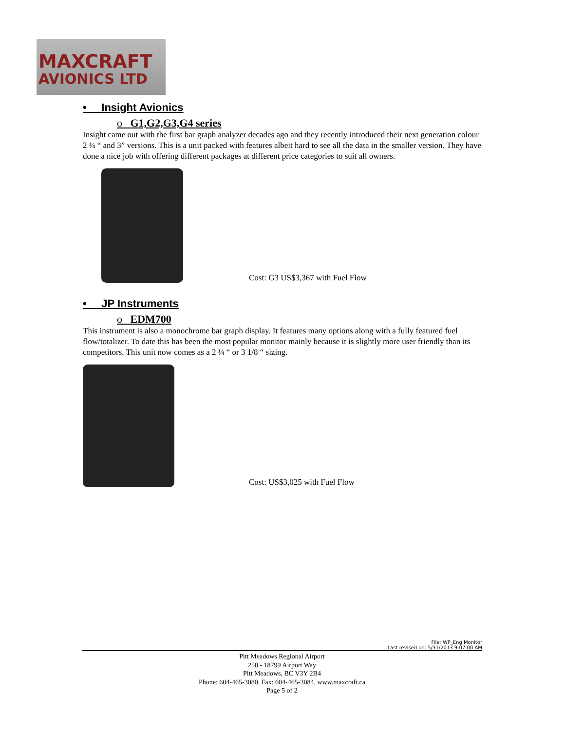MAXCRAFT
AVIONICS LTD
• Insight Avionics
o G1,G2,G3,G4 series
Insight came out with the first bar graph analyzer decades ago and they recently introduced their next generation colour 2 ¼ “ and 3” versions. This is a unit packed with features albeit hard to see all the data in the smaller version. They have done a nice job with offering different packages at different price categories to suit all owners.
Cost: G3 US$3,367 with Fuel Flow
• JP Instruments
o EDM700
This instrument is also a monochrome bar graph display. It features many options along with a fully featured fuel flow/totalizer. To date this has been the most popular monitor mainly because it is slightly more user friendly than its competitors. This unit now comes as a 2 ¼ “ or 3 1/8 “ sizing.
Cost: US$3,025 with Fuel Flow
File: WP_Eng Monitor
Last revised on: 5/31/2013 9:07:00 AM
Pitt Meadows Regional Airport
250 - 18799 Airport Way
Pitt Meadows, BC V3Y 2B4
Phone: 604-465-3080, Fax: 604-465-3084, www.maxcraft.ca
Page 5 of 2